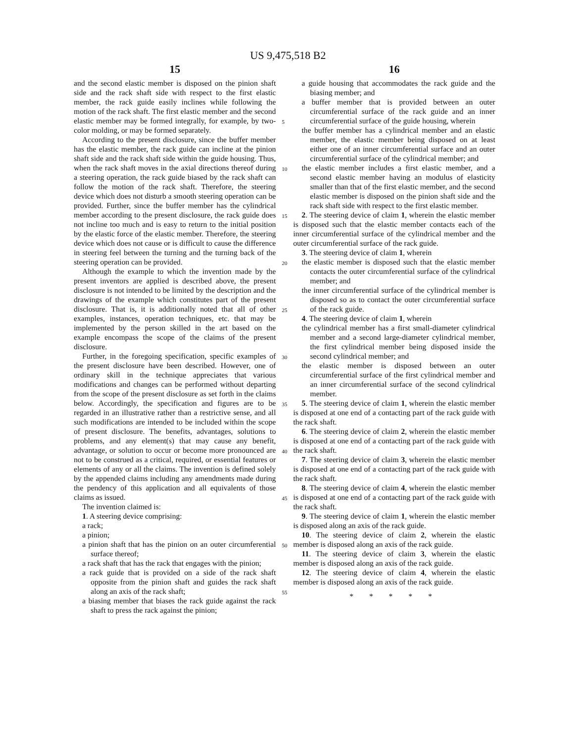US 9,475,518 B2
15 16
and the second elastic member is disposed on the pinion shaft side and the rack shaft side with respect to the first elastic member, the rack guide easily inclines while following the motion of the rack shaft. The first elastic member and the second elastic member may be formed integrally, for example, by two-color molding, or may be formed separately.
According to the present disclosure, since the buffer member has the elastic member, the rack guide can incline at the pinion shaft side and the rack shaft side within the guide housing. Thus, when the rack shaft moves in the axial directions thereof during a steering operation, the rack guide biased by the rack shaft can follow the motion of the rack shaft. Therefore, the steering device which does not disturb a smooth steering operation can be provided. Further, since the buffer member has the cylindrical member according to the present disclosure, the rack guide does not incline too much and is easy to return to the initial position by the elastic force of the elastic member. Therefore, the steering device which does not cause or is difficult to cause the difference in steering feel between the turning and the turning back of the steering operation can be provided.
Although the example to which the invention made by the present inventors are applied is described above, the present disclosure is not intended to be limited by the description and the drawings of the example which constitutes part of the present disclosure. That is, it is additionally noted that all of other examples, instances, operation techniques, etc. that may be implemented by the person skilled in the art based on the example encompass the scope of the claims of the present disclosure.
Further, in the foregoing specification, specific examples of the present disclosure have been described. However, one of ordinary skill in the technique appreciates that various modifications and changes can be performed without departing from the scope of the present disclosure as set forth in the claims below. Accordingly, the specification and figures are to be regarded in an illustrative rather than a restrictive sense, and all such modifications are intended to be included within the scope of present disclosure. The benefits, advantages, solutions to problems, and any element(s) that may cause any benefit, advantage, or solution to occur or become more pronounced are not to be construed as a critical, required, or essential features or elements of any or all the claims. The invention is defined solely by the appended claims including any amendments made during the pendency of this application and all equivalents of those claims as issued.
The invention claimed is:
1. A steering device comprising:
a rack;
a pinion;
a pinion shaft that has the pinion on an outer circumferential surface thereof;
a rack shaft that has the rack that engages with the pinion;
a rack guide that is provided on a side of the rack shaft opposite from the pinion shaft and guides the rack shaft along an axis of the rack shaft;
a biasing member that biases the rack guide against the rack shaft to press the rack against the pinion;
a guide housing that accommodates the rack guide and the biasing member; and
a buffer member that is provided between an outer circumferential surface of the rack guide and an inner circumferential surface of the guide housing, wherein
the buffer member has a cylindrical member and an elastic member, the elastic member being disposed on at least either one of an inner circumferential surface and an outer circumferential surface of the cylindrical member; and
the elastic member includes a first elastic member, and a second elastic member having an modulus of elasticity smaller than that of the first elastic member, and the second elastic member is disposed on the pinion shaft side and the rack shaft side with respect to the first elastic member.
2. The steering device of claim 1, wherein the elastic member is disposed such that the elastic member contacts each of the inner circumferential surface of the cylindrical member and the outer circumferential surface of the rack guide.
3. The steering device of claim 1, wherein
the elastic member is disposed such that the elastic member contacts the outer circumferential surface of the cylindrical member; and
the inner circumferential surface of the cylindrical member is disposed so as to contact the outer circumferential surface of the rack guide.
4. The steering device of claim 1, wherein
the cylindrical member has a first small-diameter cylindrical member and a second large-diameter cylindrical member, the first cylindrical member being disposed inside the second cylindrical member; and
the elastic member is disposed between an outer circumferential surface of the first cylindrical member and an inner circumferential surface of the second cylindrical member.
5. The steering device of claim 1, wherein the elastic member is disposed at one end of a contacting part of the rack guide with the rack shaft.
6. The steering device of claim 2, wherein the elastic member is disposed at one end of a contacting part of the rack guide with the rack shaft.
7. The steering device of claim 3, wherein the elastic member is disposed at one end of a contacting part of the rack guide with the rack shaft.
8. The steering device of claim 4, wherein the elastic member is disposed at one end of a contacting part of the rack guide with the rack shaft.
9. The steering device of claim 1, wherein the elastic member is disposed along an axis of the rack guide.
10. The steering device of claim 2, wherein the elastic member is disposed along an axis of the rack guide.
11. The steering device of claim 3, wherein the elastic member is disposed along an axis of the rack guide.
12. The steering device of claim 4, wherein the elastic member is disposed along an axis of the rack guide.
* * * * *
5
10
15
20
25
30
35
40
45
50
55